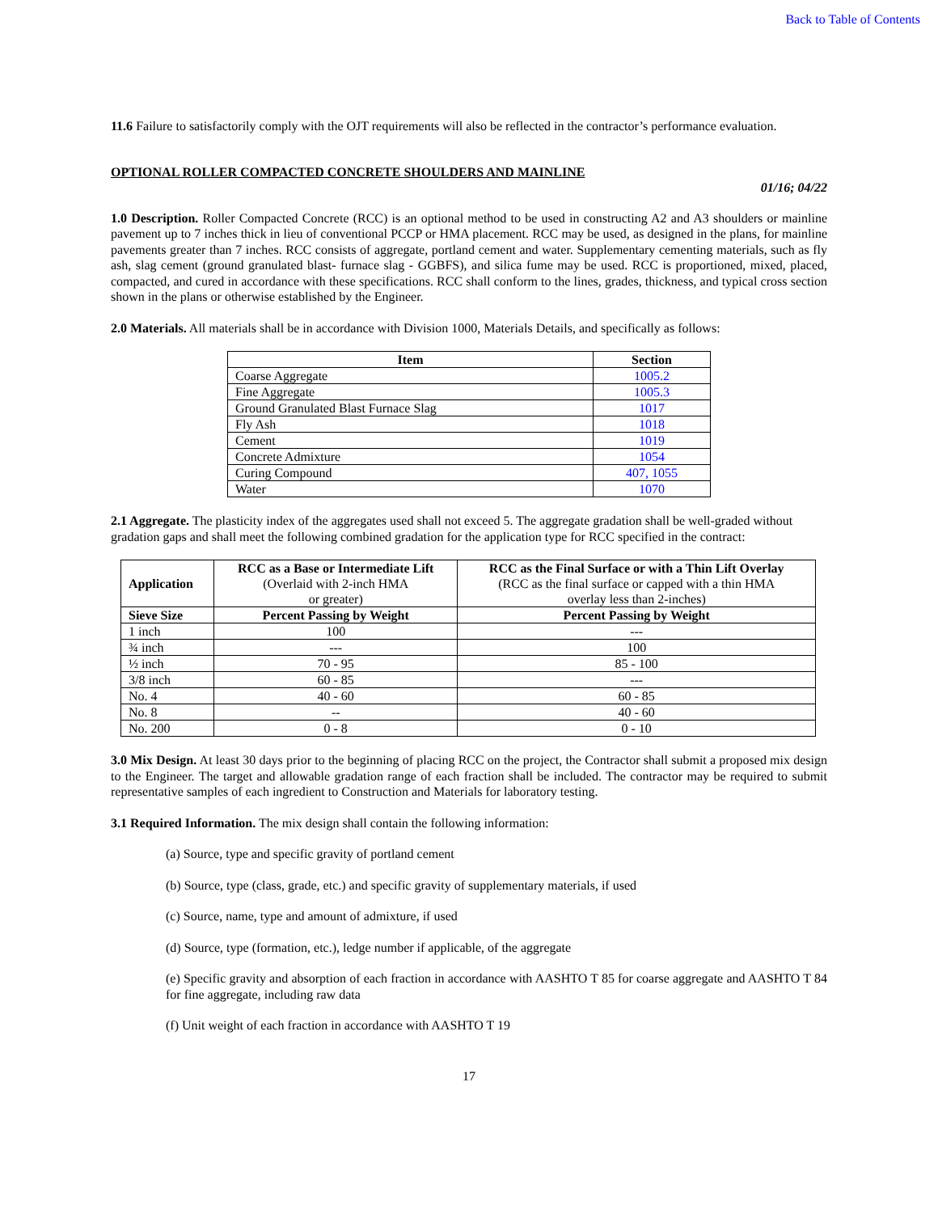Back to Table of Contents
11.6 Failure to satisfactorily comply with the OJT requirements will also be reflected in the contractor’s performance evaluation.
OPTIONAL ROLLER COMPACTED CONCRETE SHOULDERS AND MAINLINE
01/16; 04/22
1.0 Description. Roller Compacted Concrete (RCC) is an optional method to be used in constructing A2 and A3 shoulders or mainline pavement up to 7 inches thick in lieu of conventional PCCP or HMA placement. RCC may be used, as designed in the plans, for mainline pavements greater than 7 inches. RCC consists of aggregate, portland cement and water. Supplementary cementing materials, such as fly ash, slag cement (ground granulated blast- furnace slag - GGBFS), and silica fume may be used. RCC is proportioned, mixed, placed, compacted, and cured in accordance with these specifications. RCC shall conform to the lines, grades, thickness, and typical cross section shown in the plans or otherwise established by the Engineer.
2.0 Materials. All materials shall be in accordance with Division 1000, Materials Details, and specifically as follows:
| Item | Section |
| --- | --- |
| Coarse Aggregate | 1005.2 |
| Fine Aggregate | 1005.3 |
| Ground Granulated Blast Furnace Slag | 1017 |
| Fly Ash | 1018 |
| Cement | 1019 |
| Concrete Admixture | 1054 |
| Curing Compound | 407, 1055 |
| Water | 1070 |
2.1 Aggregate. The plasticity index of the aggregates used shall not exceed 5. The aggregate gradation shall be well-graded without gradation gaps and shall meet the following combined gradation for the application type for RCC specified in the contract:
| Application | RCC as a Base or Intermediate Lift (Overlaid with 2-inch HMA or greater) | RCC as the Final Surface or with a Thin Lift Overlay (RCC as the final surface or capped with a thin HMA overlay less than 2-inches) |
| Sieve Size | Percent Passing by Weight | Percent Passing by Weight |
| 1 inch | 100 | --- |
| ¾ inch | --- | 100 |
| ½ inch | 70 - 95 | 85 - 100 |
| 3/8 inch | 60 - 85 | --- |
| No. 4 | 40 - 60 | 60 - 85 |
| No. 8 | -- | 40 - 60 |
| No. 200 | 0 - 8 | 0 - 10 |
3.0 Mix Design. At least 30 days prior to the beginning of placing RCC on the project, the Contractor shall submit a proposed mix design to the Engineer. The target and allowable gradation range of each fraction shall be included. The contractor may be required to submit representative samples of each ingredient to Construction and Materials for laboratory testing.
3.1 Required Information. The mix design shall contain the following information:
(a) Source, type and specific gravity of portland cement
(b) Source, type (class, grade, etc.) and specific gravity of supplementary materials, if used
(c) Source, name, type and amount of admixture, if used
(d) Source, type (formation, etc.), ledge number if applicable, of the aggregate
(e) Specific gravity and absorption of each fraction in accordance with AASHTO T 85 for coarse aggregate and AASHTO T 84 for fine aggregate, including raw data
(f) Unit weight of each fraction in accordance with AASHTO T 19
17